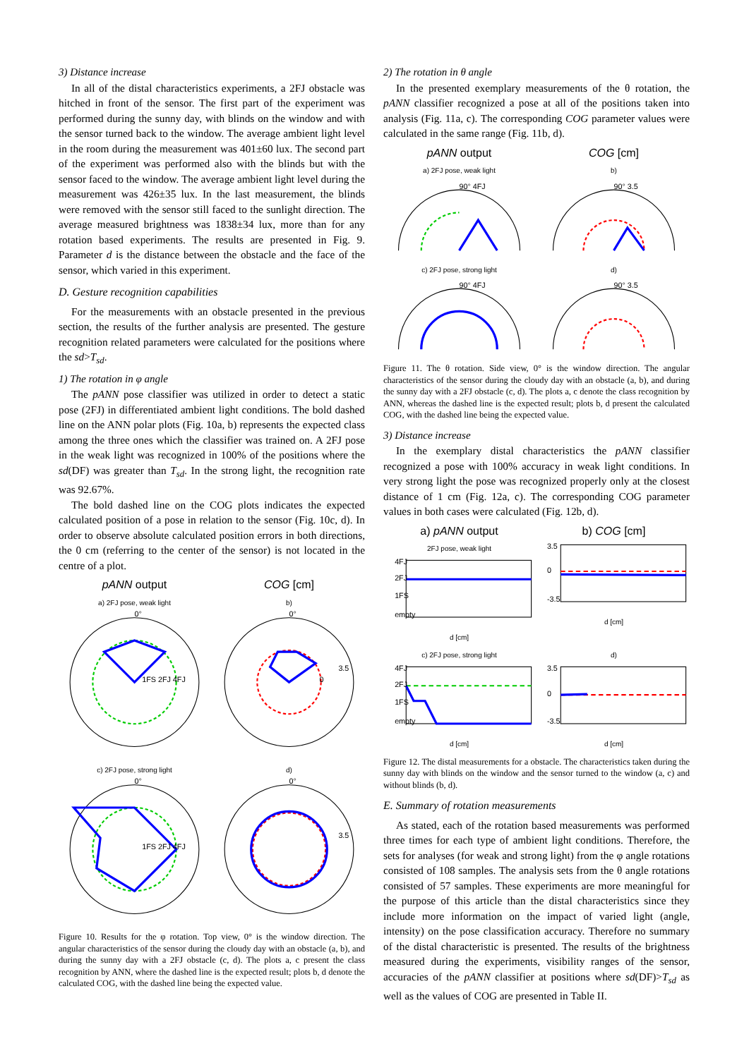3) Distance increase
In all of the distal characteristics experiments, a 2FJ obstacle was hitched in front of the sensor. The first part of the experiment was performed during the sunny day, with blinds on the window and with the sensor turned back to the window. The average ambient light level in the room during the measurement was 401±60 lux. The second part of the experiment was performed also with the blinds but with the sensor faced to the window. The average ambient light level during the measurement was 426±35 lux. In the last measurement, the blinds were removed with the sensor still faced to the sunlight direction. The average measured brightness was 1838±34 lux, more than for any rotation based experiments. The results are presented in Fig. 9. Parameter d is the distance between the obstacle and the face of the sensor, which varied in this experiment.
D. Gesture recognition capabilities
For the measurements with an obstacle presented in the previous section, the results of the further analysis are presented. The gesture recognition related parameters were calculated for the positions where the sd>T<sub>sd</sub>.
1) The rotation in φ angle
The pANN pose classifier was utilized in order to detect a static pose (2FJ) in differentiated ambient light conditions. The bold dashed line on the ANN polar plots (Fig. 10a, b) represents the expected class among the three ones which the classifier was trained on. A 2FJ pose in the weak light was recognized in 100% of the positions where the sd(DF) was greater than T<sub>sd</sub>. In the strong light, the recognition rate was 92.67%.
The bold dashed line on the COG plots indicates the expected calculated position of a pose in relation to the sensor (Fig. 10c, d). In order to observe absolute calculated position errors in both directions, the 0 cm (referring to the center of the sensor) is not located in the centre of a plot.
pANN output
COG [cm]
a) 2FJ pose, weak light
0°
1FS 2FJ 4FJ
b)
0°
3.5
0
c) 2FJ pose, strong light
0°
1FS 2FJ 4FJ
d)
0°
3.5
Figure 10. Results for the φ rotation. Top view, 0° is the window direction. The angular characteristics of the sensor during the cloudy day with an obstacle (a, b), and during the sunny day with a 2FJ obstacle (c, d). The plots a, c present the class recognition by ANN, where the dashed line is the expected result; plots b, d denote the calculated COG, with the dashed line being the expected value.
2) The rotation in θ angle
In the presented exemplary measurements of the θ rotation, the pANN classifier recognized a pose at all of the positions taken into analysis (Fig. 11a, c). The corresponding COG parameter values were calculated in the same range (Fig. 11b, d).
pANN output
COG [cm]
a) 2FJ pose, weak light
90° 4FJ
b)
90° 3.5
c) 2FJ pose, strong light
90° 4FJ
d)
90° 3.5
Figure 11. The θ rotation. Side view, 0° is the window direction. The angular characteristics of the sensor during the cloudy day with an obstacle (a, b), and during the sunny day with a 2FJ obstacle (c, d). The plots a, c denote the class recognition by ANN, whereas the dashed line is the expected result; plots b, d present the calculated COG, with the dashed line being the expected value.
3) Distance increase
In the exemplary distal characteristics the pANN classifier recognized a pose with 100% accuracy in weak light conditions. In very strong light the pose was recognized properly only at the closest distance of 1 cm (Fig. 12a, c). The corresponding COG parameter values in both cases were calculated (Fig. 12b, d).
a) pANN output
b) COG [cm]
2FJ pose, weak light
4FJ
2FJ
1FS
empty
d [cm]
3.5
0
-3.5
d [cm]
c) 2FJ pose, strong light
4FJ
2FJ
1FS
empty
d [cm]
d)
3.5
0
-3.5
d [cm]
Figure 12. The distal measurements for a obstacle. The characteristics taken during the sunny day with blinds on the window and the sensor turned to the window (a, c) and without blinds (b, d).
E. Summary of rotation measurements
As stated, each of the rotation based measurements was performed three times for each type of ambient light conditions. Therefore, the sets for analyses (for weak and strong light) from the φ angle rotations consisted of 108 samples. The analysis sets from the θ angle rotations consisted of 57 samples. These experiments are more meaningful for the purpose of this article than the distal characteristics since they include more information on the impact of varied light (angle, intensity) on the pose classification accuracy. Therefore no summary of the distal characteristic is presented. The results of the brightness measured during the experiments, visibility ranges of the sensor, accuracies of the pANN classifier at positions where sd(DF)>T<sub>sd</sub> as well as the values of COG are presented in Table II.